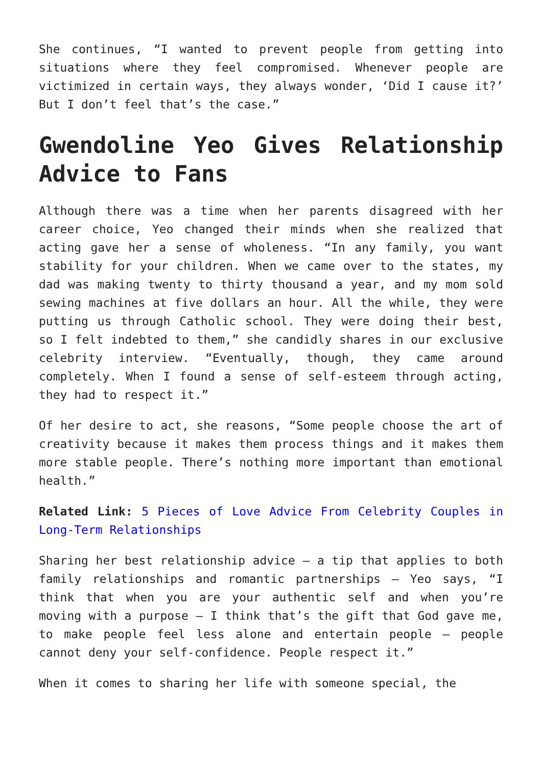She continues, “I wanted to prevent people from getting into situations where they feel compromised. Whenever people are victimized in certain ways, they always wonder, ‘Did I cause it?’ But I don’t feel that’s the case.”
Gwendoline Yeo Gives Relationship Advice to Fans
Although there was a time when her parents disagreed with her career choice, Yeo changed their minds when she realized that acting gave her a sense of wholeness. “In any family, you want stability for your children. When we came over to the states, my dad was making twenty to thirty thousand a year, and my mom sold sewing machines at five dollars an hour. All the while, they were putting us through Catholic school. They were doing their best, so I felt indebted to them,” she candidly shares in our exclusive celebrity interview. “Eventually, though, they came around completely. When I found a sense of self-esteem through acting, they had to respect it.”
Of her desire to act, she reasons, “Some people choose the art of creativity because it makes them process things and it makes them more stable people. There’s nothing more important than emotional health.”
Related Link: 5 Pieces of Love Advice From Celebrity Couples in Long-Term Relationships
Sharing her best relationship advice — a tip that applies to both family relationships and romantic partnerships — Yeo says, “I think that when you are your authentic self and when you’re moving with a purpose — I think that’s the gift that God gave me, to make people feel less alone and entertain people — people cannot deny your self-confidence. People respect it.”
When it comes to sharing her life with someone special, the